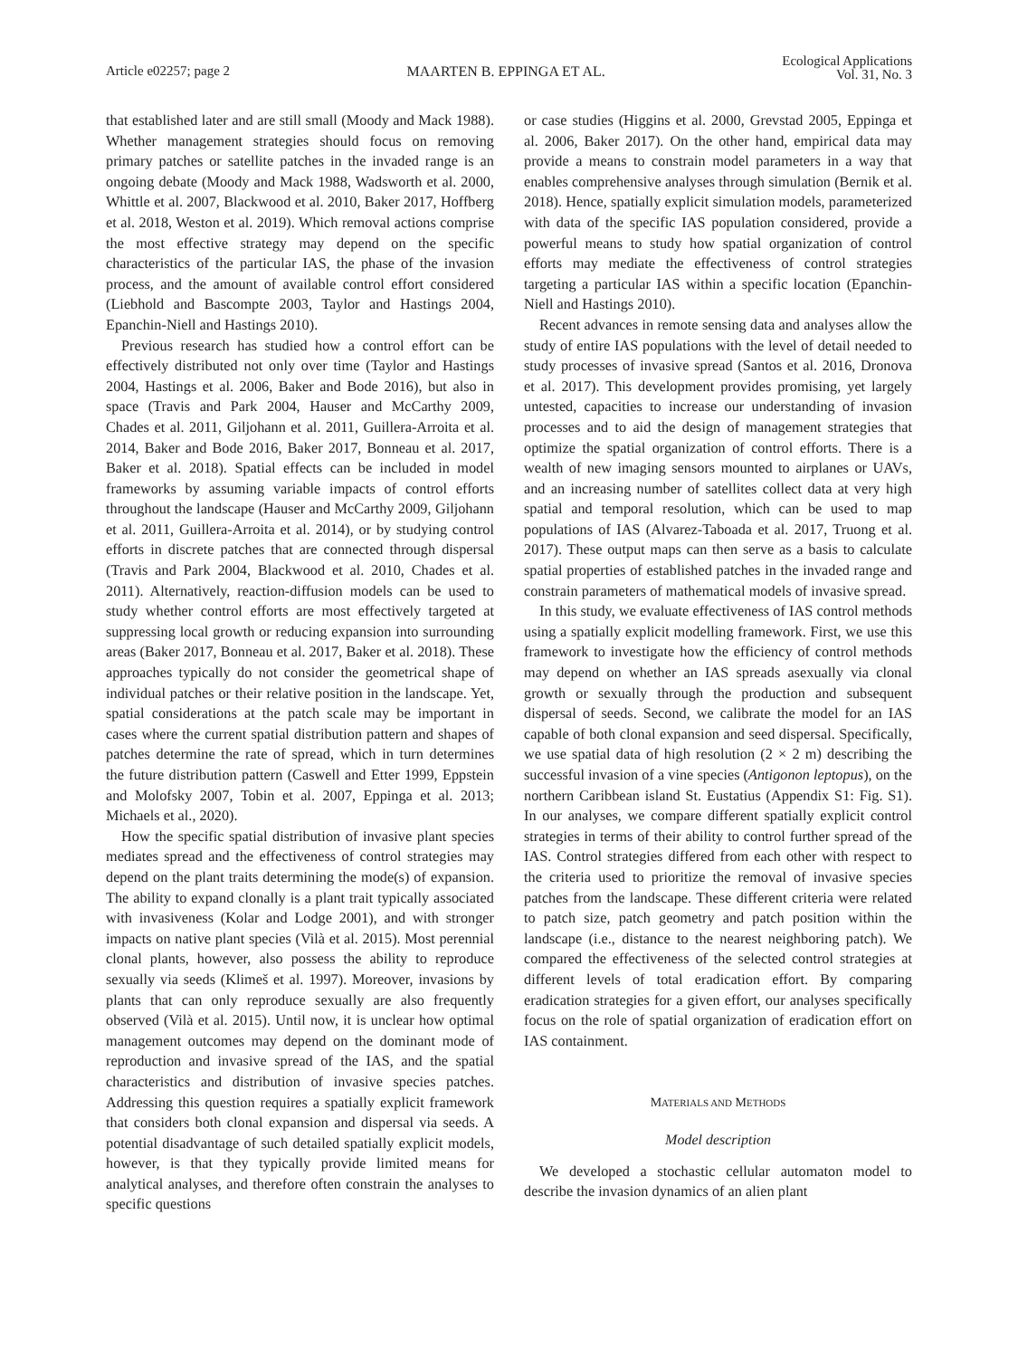Article e02257; page 2 MAARTEN B. EPPINGA ET AL.
Ecological Applications
Vol. 31, No. 3
that established later and are still small (Moody and Mack 1988). Whether management strategies should focus on removing primary patches or satellite patches in the invaded range is an ongoing debate (Moody and Mack 1988, Wadsworth et al. 2000, Whittle et al. 2007, Blackwood et al. 2010, Baker 2017, Hoffberg et al. 2018, Weston et al. 2019). Which removal actions comprise the most effective strategy may depend on the specific characteristics of the particular IAS, the phase of the invasion process, and the amount of available control effort considered (Liebhold and Bascompte 2003, Taylor and Hastings 2004, Epanchin-Niell and Hastings 2010).
Previous research has studied how a control effort can be effectively distributed not only over time (Taylor and Hastings 2004, Hastings et al. 2006, Baker and Bode 2016), but also in space (Travis and Park 2004, Hauser and McCarthy 2009, Chades et al. 2011, Giljohann et al. 2011, Guillera-Arroita et al. 2014, Baker and Bode 2016, Baker 2017, Bonneau et al. 2017, Baker et al. 2018). Spatial effects can be included in model frameworks by assuming variable impacts of control efforts throughout the landscape (Hauser and McCarthy 2009, Giljohann et al. 2011, Guillera-Arroita et al. 2014), or by studying control efforts in discrete patches that are connected through dispersal (Travis and Park 2004, Blackwood et al. 2010, Chades et al. 2011). Alternatively, reaction-diffusion models can be used to study whether control efforts are most effectively targeted at suppressing local growth or reducing expansion into surrounding areas (Baker 2017, Bonneau et al. 2017, Baker et al. 2018). These approaches typically do not consider the geometrical shape of individual patches or their relative position in the landscape. Yet, spatial considerations at the patch scale may be important in cases where the current spatial distribution pattern and shapes of patches determine the rate of spread, which in turn determines the future distribution pattern (Caswell and Etter 1999, Eppstein and Molofsky 2007, Tobin et al. 2007, Eppinga et al. 2013; Michaels et al., 2020).
How the specific spatial distribution of invasive plant species mediates spread and the effectiveness of control strategies may depend on the plant traits determining the mode(s) of expansion. The ability to expand clonally is a plant trait typically associated with invasiveness (Kolar and Lodge 2001), and with stronger impacts on native plant species (Vilà et al. 2015). Most perennial clonal plants, however, also possess the ability to reproduce sexually via seeds (Klimeš et al. 1997). Moreover, invasions by plants that can only reproduce sexually are also frequently observed (Vilà et al. 2015). Until now, it is unclear how optimal management outcomes may depend on the dominant mode of reproduction and invasive spread of the IAS, and the spatial characteristics and distribution of invasive species patches. Addressing this question requires a spatially explicit framework that considers both clonal expansion and dispersal via seeds. A potential disadvantage of such detailed spatially explicit models, however, is that they typically provide limited means for analytical analyses, and therefore often constrain the analyses to specific questions
or case studies (Higgins et al. 2000, Grevstad 2005, Eppinga et al. 2006, Baker 2017). On the other hand, empirical data may provide a means to constrain model parameters in a way that enables comprehensive analyses through simulation (Bernik et al. 2018). Hence, spatially explicit simulation models, parameterized with data of the specific IAS population considered, provide a powerful means to study how spatial organization of control efforts may mediate the effectiveness of control strategies targeting a particular IAS within a specific location (Epanchin-Niell and Hastings 2010).
Recent advances in remote sensing data and analyses allow the study of entire IAS populations with the level of detail needed to study processes of invasive spread (Santos et al. 2016, Dronova et al. 2017). This development provides promising, yet largely untested, capacities to increase our understanding of invasion processes and to aid the design of management strategies that optimize the spatial organization of control efforts. There is a wealth of new imaging sensors mounted to airplanes or UAVs, and an increasing number of satellites collect data at very high spatial and temporal resolution, which can be used to map populations of IAS (Alvarez-Taboada et al. 2017, Truong et al. 2017). These output maps can then serve as a basis to calculate spatial properties of established patches in the invaded range and constrain parameters of mathematical models of invasive spread.
In this study, we evaluate effectiveness of IAS control methods using a spatially explicit modelling framework. First, we use this framework to investigate how the efficiency of control methods may depend on whether an IAS spreads asexually via clonal growth or sexually through the production and subsequent dispersal of seeds. Second, we calibrate the model for an IAS capable of both clonal expansion and seed dispersal. Specifically, we use spatial data of high resolution (2 × 2 m) describing the successful invasion of a vine species (Antigonon leptopus), on the northern Caribbean island St. Eustatius (Appendix S1: Fig. S1). In our analyses, we compare different spatially explicit control strategies in terms of their ability to control further spread of the IAS. Control strategies differed from each other with respect to the criteria used to prioritize the removal of invasive species patches from the landscape. These different criteria were related to patch size, patch geometry and patch position within the landscape (i.e., distance to the nearest neighboring patch). We compared the effectiveness of the selected control strategies at different levels of total eradication effort. By comparing eradication strategies for a given effort, our analyses specifically focus on the role of spatial organization of eradication effort on IAS containment.
MATERIALS AND METHODS
Model description
We developed a stochastic cellular automaton model to describe the invasion dynamics of an alien plant